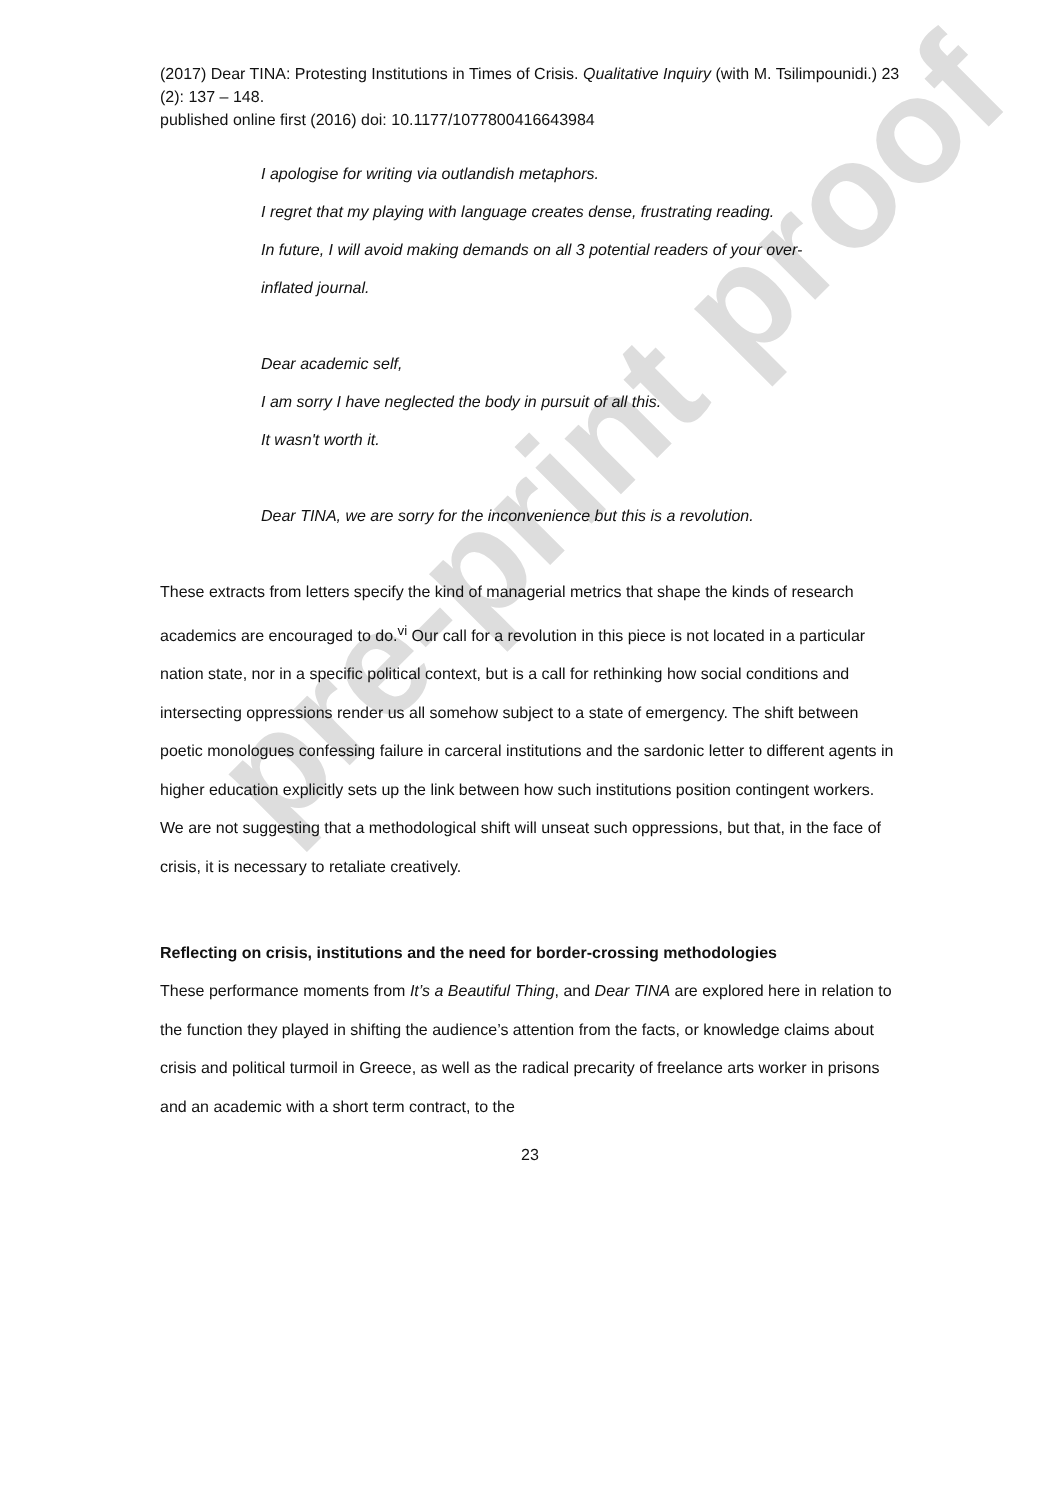pre-print proof
(2017) Dear TINA: Protesting Institutions in Times of Crisis. Qualitative Inquiry (with M. Tsilimpounidi.) 23 (2): 137 – 148.
published online first (2016) doi: 10.1177/1077800416643984
I apologise for writing via outlandish metaphors.
I regret that my playing with language creates dense, frustrating reading.
In future, I will avoid making demands on all 3 potential readers of your over-
inflated journal.
Dear academic self,
I am sorry I have neglected the body in pursuit of all this.
It wasn't worth it.
Dear TINA, we are sorry for the inconvenience but this is a revolution.
These extracts from letters specify the kind of managerial metrics that shape the kinds of research academics are encouraged to do.<sup>vi</sup> Our call for a revolution in this piece is not located in a particular nation state, nor in a specific political context, but is a call for rethinking how social conditions and intersecting oppressions render us all somehow subject to a state of emergency. The shift between poetic monologues confessing failure in carceral institutions and the sardonic letter to different agents in higher education explicitly sets up the link between how such institutions position contingent workers. We are not suggesting that a methodological shift will unseat such oppressions, but that, in the face of crisis, it is necessary to retaliate creatively.
Reflecting on crisis, institutions and the need for border-crossing methodologies
These performance moments from It’s a Beautiful Thing, and Dear TINA are explored here in relation to the function they played in shifting the audience’s attention from the facts, or knowledge claims about crisis and political turmoil in Greece, as well as the radical precarity of freelance arts worker in prisons and an academic with a short term contract, to the
23